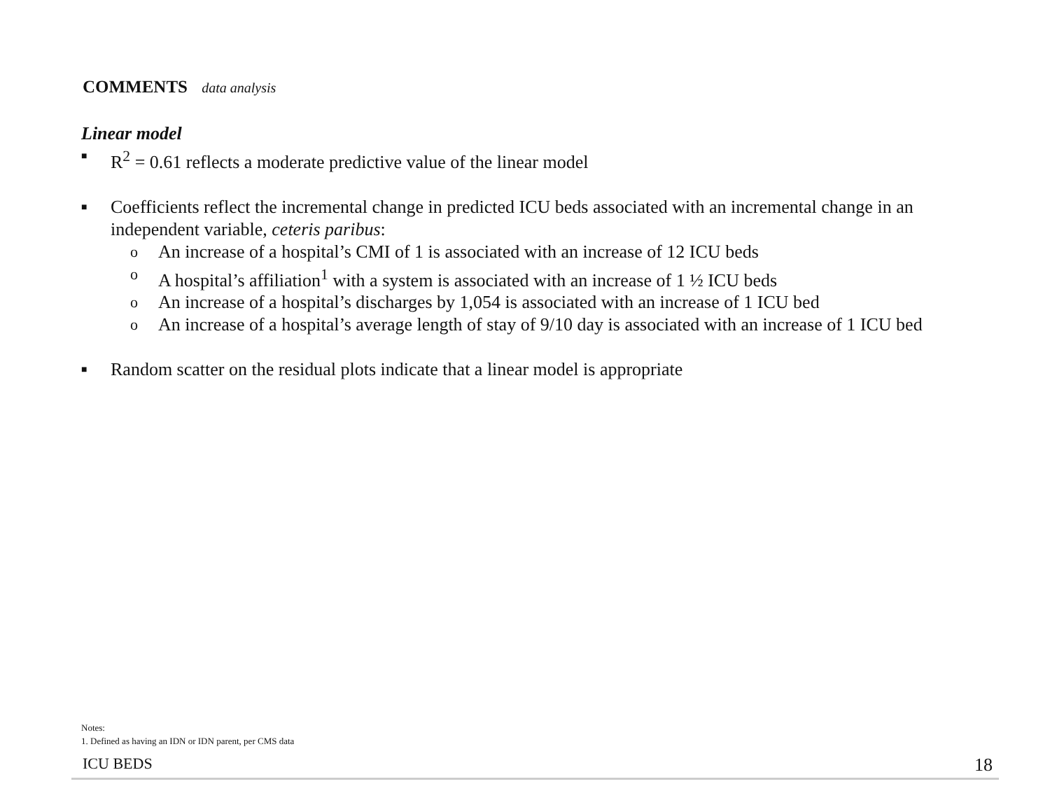COMMENTS data analysis
Linear model
■ R<sup>2</sup> = 0.61 reflects a moderate predictive value of the linear model
■ Coefficients reflect the incremental change in predicted ICU beds associated with an incremental change in an independent variable, ceteris paribus:
o An increase of a hospital’s CMI of 1 is associated with an increase of 12 ICU beds
o A hospital’s affiliation<sup>1</sup> with a system is associated with an increase of 1 ½ ICU beds
o An increase of a hospital’s discharges by 1,054 is associated with an increase of 1 ICU bed
o An increase of a hospital’s average length of stay of 9/10 day is associated with an increase of 1 ICU bed
■ Random scatter on the residual plots indicate that a linear model is appropriate
Notes:
1. Defined as having an IDN or IDN parent, per CMS data
ICU BEDS 18